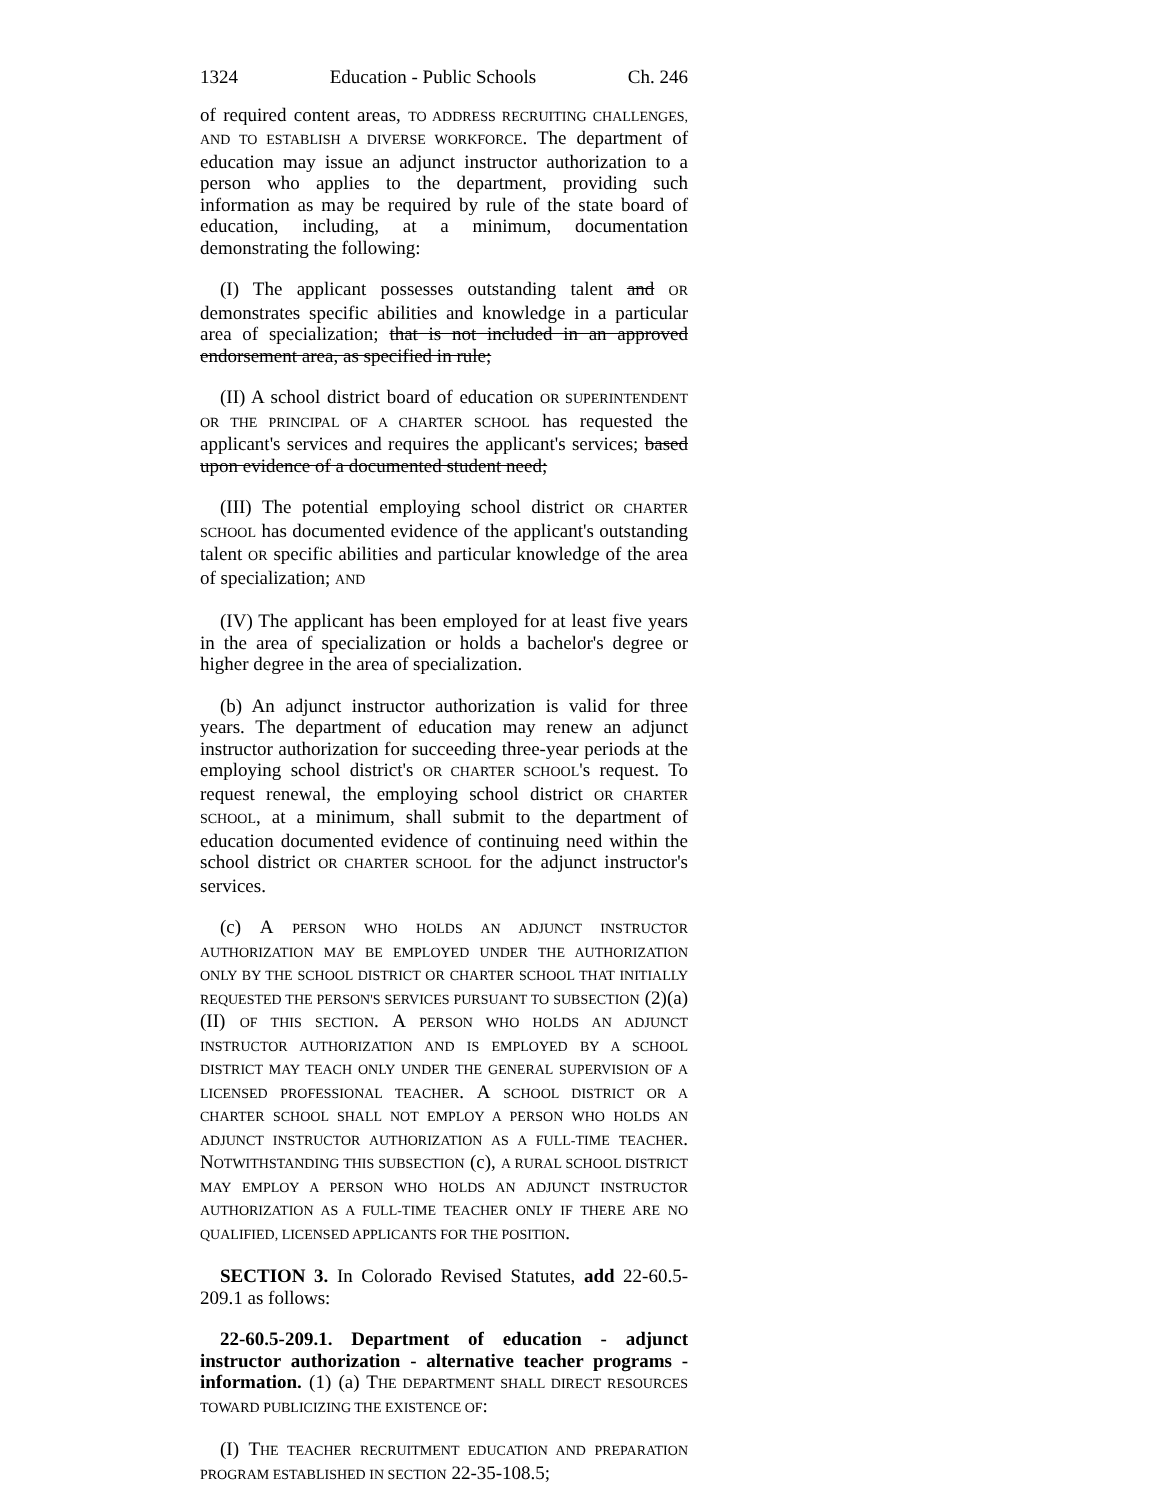1324 Education - Public Schools Ch. 246
of required content areas, TO ADDRESS RECRUITING CHALLENGES, AND TO ESTABLISH A DIVERSE WORKFORCE. The department of education may issue an adjunct instructor authorization to a person who applies to the department, providing such information as may be required by rule of the state board of education, including, at a minimum, documentation demonstrating the following:
(I) The applicant possesses outstanding talent and OR demonstrates specific abilities and knowledge in a particular area of specialization; that is not included in an approved endorsement area, as specified in rule;
(II) A school district board of education OR SUPERINTENDENT OR THE PRINCIPAL OF A CHARTER SCHOOL has requested the applicant's services and requires the applicant's services; based upon evidence of a documented student need;
(III) The potential employing school district OR CHARTER SCHOOL has documented evidence of the applicant's outstanding talent OR specific abilities and particular knowledge of the area of specialization; AND
(IV) The applicant has been employed for at least five years in the area of specialization or holds a bachelor's degree or higher degree in the area of specialization.
(b) An adjunct instructor authorization is valid for three years. The department of education may renew an adjunct instructor authorization for succeeding three-year periods at the employing school district's OR CHARTER SCHOOL's request. To request renewal, the employing school district OR CHARTER SCHOOL, at a minimum, shall submit to the department of education documented evidence of continuing need within the school district OR CHARTER SCHOOL for the adjunct instructor's services.
(c) A PERSON WHO HOLDS AN ADJUNCT INSTRUCTOR AUTHORIZATION MAY BE EMPLOYED UNDER THE AUTHORIZATION ONLY BY THE SCHOOL DISTRICT OR CHARTER SCHOOL THAT INITIALLY REQUESTED THE PERSON'S SERVICES PURSUANT TO SUBSECTION (2)(a)(II) OF THIS SECTION. A PERSON WHO HOLDS AN ADJUNCT INSTRUCTOR AUTHORIZATION AND IS EMPLOYED BY A SCHOOL DISTRICT MAY TEACH ONLY UNDER THE GENERAL SUPERVISION OF A LICENSED PROFESSIONAL TEACHER. A SCHOOL DISTRICT OR A CHARTER SCHOOL SHALL NOT EMPLOY A PERSON WHO HOLDS AN ADJUNCT INSTRUCTOR AUTHORIZATION AS A FULL-TIME TEACHER. NOTWITHSTANDING THIS SUBSECTION (c), A RURAL SCHOOL DISTRICT MAY EMPLOY A PERSON WHO HOLDS AN ADJUNCT INSTRUCTOR AUTHORIZATION AS A FULL-TIME TEACHER ONLY IF THERE ARE NO QUALIFIED, LICENSED APPLICANTS FOR THE POSITION.
SECTION 3. In Colorado Revised Statutes, add 22-60.5-209.1 as follows:
22-60.5-209.1. Department of education - adjunct instructor authorization - alternative teacher programs - information. (1) (a) THE DEPARTMENT SHALL DIRECT RESOURCES TOWARD PUBLICIZING THE EXISTENCE OF:
(I) THE TEACHER RECRUITMENT EDUCATION AND PREPARATION PROGRAM ESTABLISHED IN SECTION 22-35-108.5;